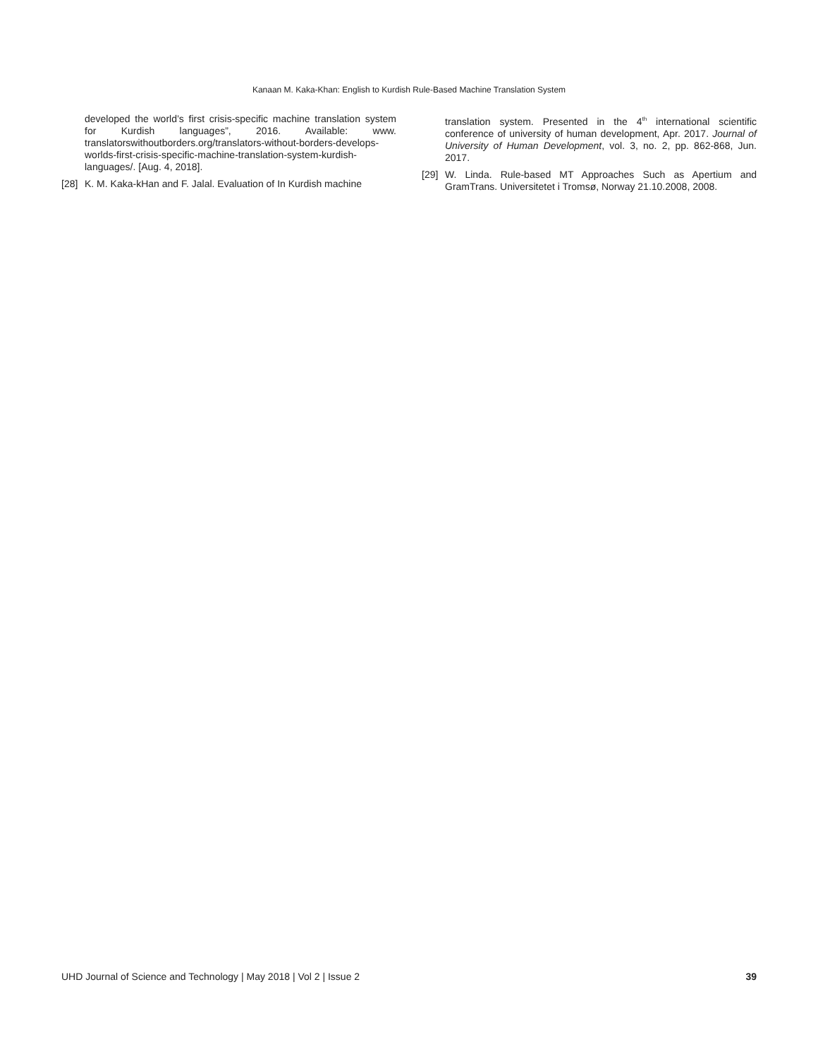Kanaan M. Kaka-Khan: English to Kurdish Rule-Based Machine Translation System
developed the world’s first crisis-specific machine translation system for Kurdish languages”, 2016. Available: www. translatorswithoutborders.org/translators-without-borders-develops-worlds-first-crisis-specific-machine-translation-system-kurdish-languages/. [Aug. 4, 2018].
[28] K. M. Kaka-kHan and F. Jalal. Evaluation of In Kurdish machine
translation system. Presented in the 4<sup>th</sup> international scientific conference of university of human development, Apr. 2017. Journal of University of Human Development, vol. 3, no. 2, pp. 862-868, Jun. 2017.
[29] W. Linda. Rule-based MT Approaches Such as Apertium and GramTrans. Universitetet i Tromsø, Norway 21.10.2008, 2008.
UHD Journal of Science and Technology | May 2018 | Vol 2 | Issue 2 39